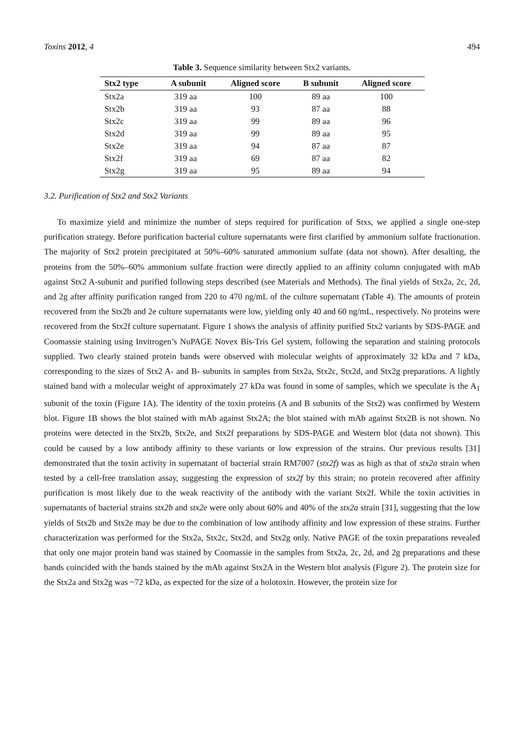Toxins 2012, 4 494
Table 3. Sequence similarity between Stx2 variants.
| Stx2 type | A subunit | Aligned score | B subunit | Aligned score |
| --- | --- | --- | --- | --- |
| Stx2a | 319 aa | 100 | 89 aa | 100 |
| Stx2b | 319 aa | 93 | 87 aa | 88 |
| Stx2c | 319 aa | 99 | 89 aa | 96 |
| Stx2d | 319 aa | 99 | 89 aa | 95 |
| Stx2e | 319 aa | 94 | 87 aa | 87 |
| Stx2f | 319 aa | 69 | 87 aa | 82 |
| Stx2g | 319 aa | 95 | 89 aa | 94 |
3.2. Purification of Stx2 and Stx2 Variants
To maximize yield and minimize the number of steps required for purification of Stxs, we applied a single one-step purification strategy. Before purification bacterial culture supernatants were first clarified by ammonium sulfate fractionation. The majority of Stx2 protein precipitated at 50%–60% saturated ammonium sulfate (data not shown). After desalting, the proteins from the 50%–60% ammonium sulfate fraction were directly applied to an affinity column conjugated with mAb against Stx2 A-subunit and purified following steps described (see Materials and Methods). The final yields of Stx2a, 2c, 2d, and 2g after affinity purification ranged from 220 to 470 ng/mL of the culture supernatant (Table 4). The amounts of protein recovered from the Stx2b and 2e culture supernatants were low, yielding only 40 and 60 ng/mL, respectively. No proteins were recovered from the Stx2f culture supernatant. Figure 1 shows the analysis of affinity purified Stx2 variants by SDS-PAGE and Coomassie staining using Invitrogen’s NuPAGE Novex Bis-Tris Gel system, following the separation and staining protocols supplied. Two clearly stained protein bands were observed with molecular weights of approximately 32 kDa and 7 kDa, corresponding to the sizes of Stx2 A- and B- subunits in samples from Stx2a, Stx2c, Stx2d, and Stx2g preparations. A lightly stained band with a molecular weight of approximately 27 kDa was found in some of samples, which we speculate is the A<sub>1</sub> subunit of the toxin (Figure 1A). The identity of the toxin proteins (A and B subunits of the Stx2) was confirmed by Western blot. Figure 1B shows the blot stained with mAb against Stx2A; the blot stained with mAb against Stx2B is not shown. No proteins were detected in the Stx2b, Stx2e, and Stx2f preparations by SDS-PAGE and Western blot (data not shown). This could be caused by a low antibody affinity to these variants or low expression of the strains. Our previous results [31] demonstrated that the toxin activity in supernatant of bacterial strain RM7007 (stx2f) was as high as that of stx2a strain when tested by a cell-free translation assay, suggesting the expression of stx2f by this strain; no protein recovered after affinity purification is most likely due to the weak reactivity of the antibody with the variant Stx2f. While the toxin activities in supernatants of bacterial strains stx2b and stx2e were only about 60% and 40% of the stx2a strain [31], suggesting that the low yields of Stx2b and Stx2e may be due to the combination of low antibody affinity and low expression of these strains. Further characterization was performed for the Stx2a, Stx2c, Stx2d, and Stx2g only. Native PAGE of the toxin preparations revealed that only one major protein band was stained by Coomassie in the samples from Stx2a, 2c, 2d, and 2g preparations and these bands coincided with the bands stained by the mAb against Stx2A in the Western blot analysis (Figure 2). The protein size for the Stx2a and Stx2g was ~72 kDa, as expected for the size of a holotoxin. However, the protein size for